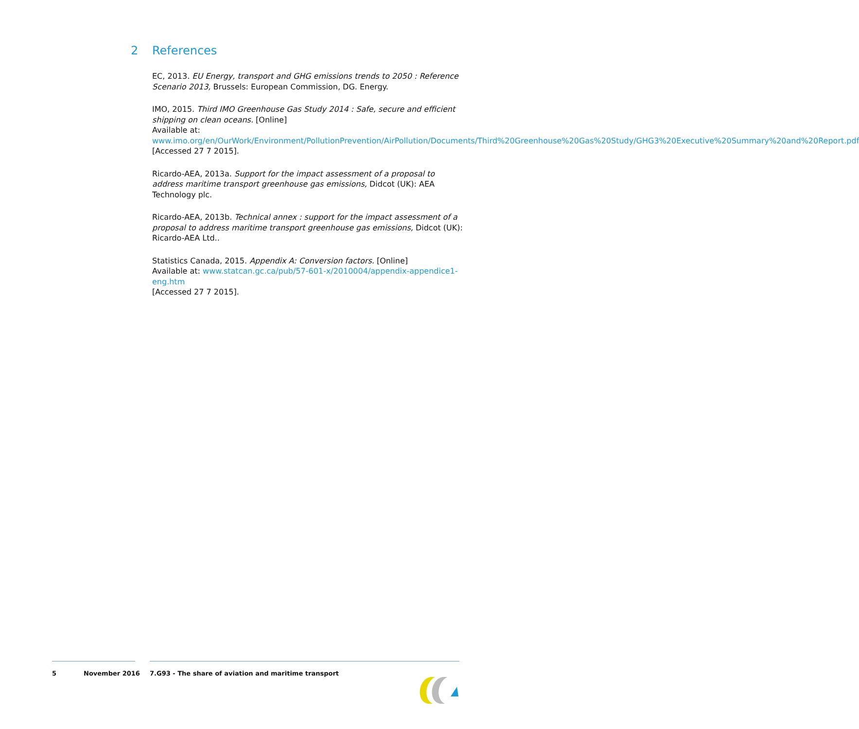2 References
EC, 2013. EU Energy, transport and GHG emissions trends to 2050 : Reference Scenario 2013, Brussels: European Commission, DG. Energy.
IMO, 2015. Third IMO Greenhouse Gas Study 2014 : Safe, secure and efficient shipping on clean oceans. [Online]
Available at:
www.imo.org/en/OurWork/Environment/PollutionPrevention/AirPollution/Documents/Third%20Greenhouse%20Gas%20Study/GHG3%20Executive%20Summary%20and%20Report.pdf
[Accessed 27 7 2015].
Ricardo-AEA, 2013a. Support for the impact assessment of a proposal to address maritime transport greenhouse gas emissions, Didcot (UK): AEA Technology plc.
Ricardo-AEA, 2013b. Technical annex : support for the impact assessment of a proposal to address maritime transport greenhouse gas emissions, Didcot (UK): Ricardo-AEA Ltd..
Statistics Canada, 2015. Appendix A: Conversion factors. [Online]
Available at: www.statcan.gc.ca/pub/57-601-x/2010004/appendix-appendice1-eng.htm
[Accessed 27 7 2015].
5 November 2016 7.G93 - The share of aviation and maritime transport